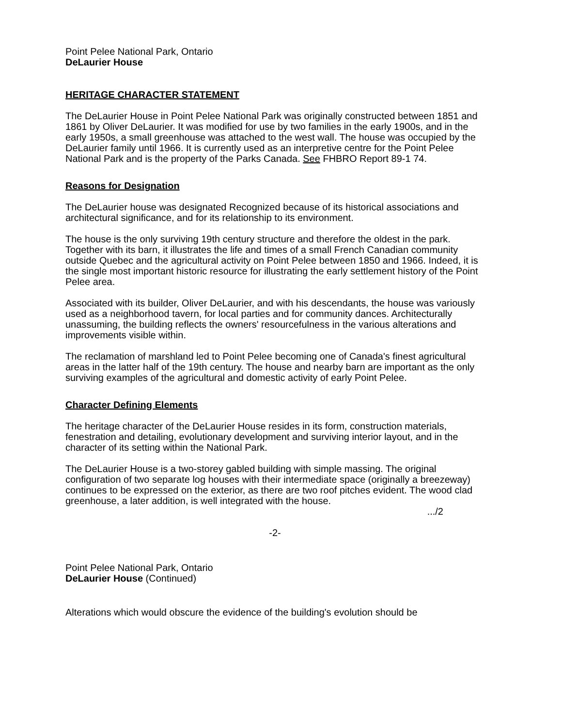Point Pelee National Park, Ontario
DeLaurier House
HERITAGE CHARACTER STATEMENT
The DeLaurier House in Point Pelee National Park was originally constructed between 1851 and 1861 by Oliver DeLaurier. It was modified for use by two families in the early 1900s, and in the early 1950s, a small greenhouse was attached to the west wall. The house was occupied by the DeLaurier family until 1966. It is currently used as an interpretive centre for the Point Pelee National Park and is the property of the Parks Canada. See FHBRO Report 89-1 74.
Reasons for Designation
The DeLaurier house was designated Recognized because of its historical associations and architectural significance, and for its relationship to its environment.
The house is the only surviving 19th century structure and therefore the oldest in the park. Together with its barn, it illustrates the life and times of a small French Canadian community outside Quebec and the agricultural activity on Point Pelee between 1850 and 1966. Indeed, it is the single most important historic resource for illustrating the early settlement history of the Point Pelee area.
Associated with its builder, Oliver DeLaurier, and with his descendants, the house was variously used as a neighborhood tavern, for local parties and for community dances. Architecturally unassuming, the building reflects the owners' resourcefulness in the various alterations and improvements visible within.
The reclamation of marshland led to Point Pelee becoming one of Canada's finest agricultural areas in the latter half of the 19th century. The house and nearby barn are important as the only surviving examples of the agricultural and domestic activity of early Point Pelee.
Character Defining Elements
The heritage character of the DeLaurier House resides in its form, construction materials, fenestration and detailing, evolutionary development and surviving interior layout, and in the character of its setting within the National Park.
The DeLaurier House is a two-storey gabled building with simple massing. The original configuration of two separate log houses with their intermediate space (originally a breezeway) continues to be expressed on the exterior, as there are two roof pitches evident. The wood clad greenhouse, a later addition, is well integrated with the house.
.../2
-2-
Point Pelee National Park, Ontario
DeLaurier House (Continued)
Alterations which would obscure the evidence of the building's evolution should be